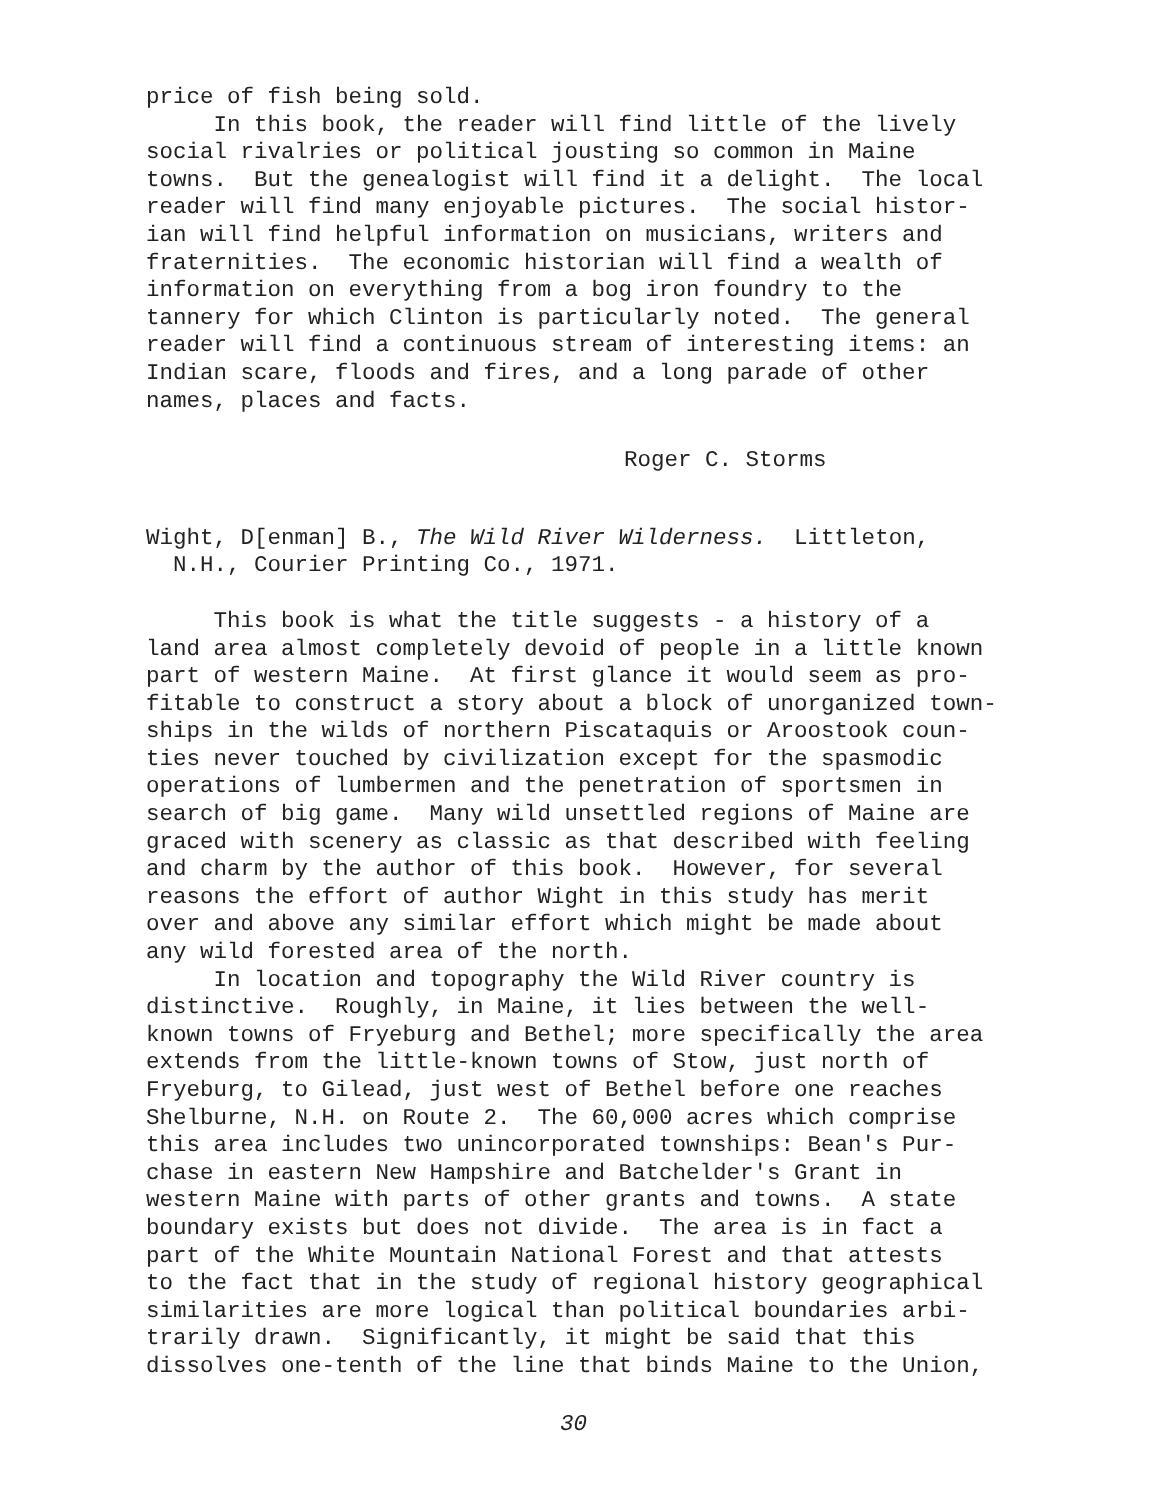price of fish being sold. In this book, the reader will find little of the lively social rivalries or political jousting so common in Maine towns. But the genealogist will find it a delight. The local reader will find many enjoyable pictures. The social histor- ian will find helpful information on musicians, writers and fraternities. The economic historian will find a wealth of information on everything from a bog iron foundry to the tannery for which Clinton is particularly noted. The general reader will find a continuous stream of interesting items: an Indian scare, floods and fires, and a long parade of other names, places and facts.
Roger C. Storms
Wight, D[enman] B., The Wild River Wilderness. Littleton, N.H., Courier Printing Co., 1971.
This book is what the title suggests - a history of a land area almost completely devoid of people in a little known part of western Maine. At first glance it would seem as pro- fitable to construct a story about a block of unorganized town- ships in the wilds of northern Piscataquis or Aroostook coun- ties never touched by civilization except for the spasmodic operations of lumbermen and the penetration of sportsmen in search of big game. Many wild unsettled regions of Maine are graced with scenery as classic as that described with feeling and charm by the author of this book. However, for several reasons the effort of author Wight in this study has merit over and above any similar effort which might be made about any wild forested area of the north. In location and topography the Wild River country is distinctive. Roughly, in Maine, it lies between the well- known towns of Fryeburg and Bethel; more specifically the area extends from the little-known towns of Stow, just north of Fryeburg, to Gilead, just west of Bethel before one reaches Shelburne, N.H. on Route 2. The 60,000 acres which comprise this area includes two unincorporated townships: Bean's Pur- chase in eastern New Hampshire and Batchelder's Grant in western Maine with parts of other grants and towns. A state boundary exists but does not divide. The area is in fact a part of the White Mountain National Forest and that attests to the fact that in the study of regional history geographical similarities are more logical than political boundaries arbi- trarily drawn. Significantly, it might be said that this dissolves one-tenth of the line that binds Maine to the Union,
30